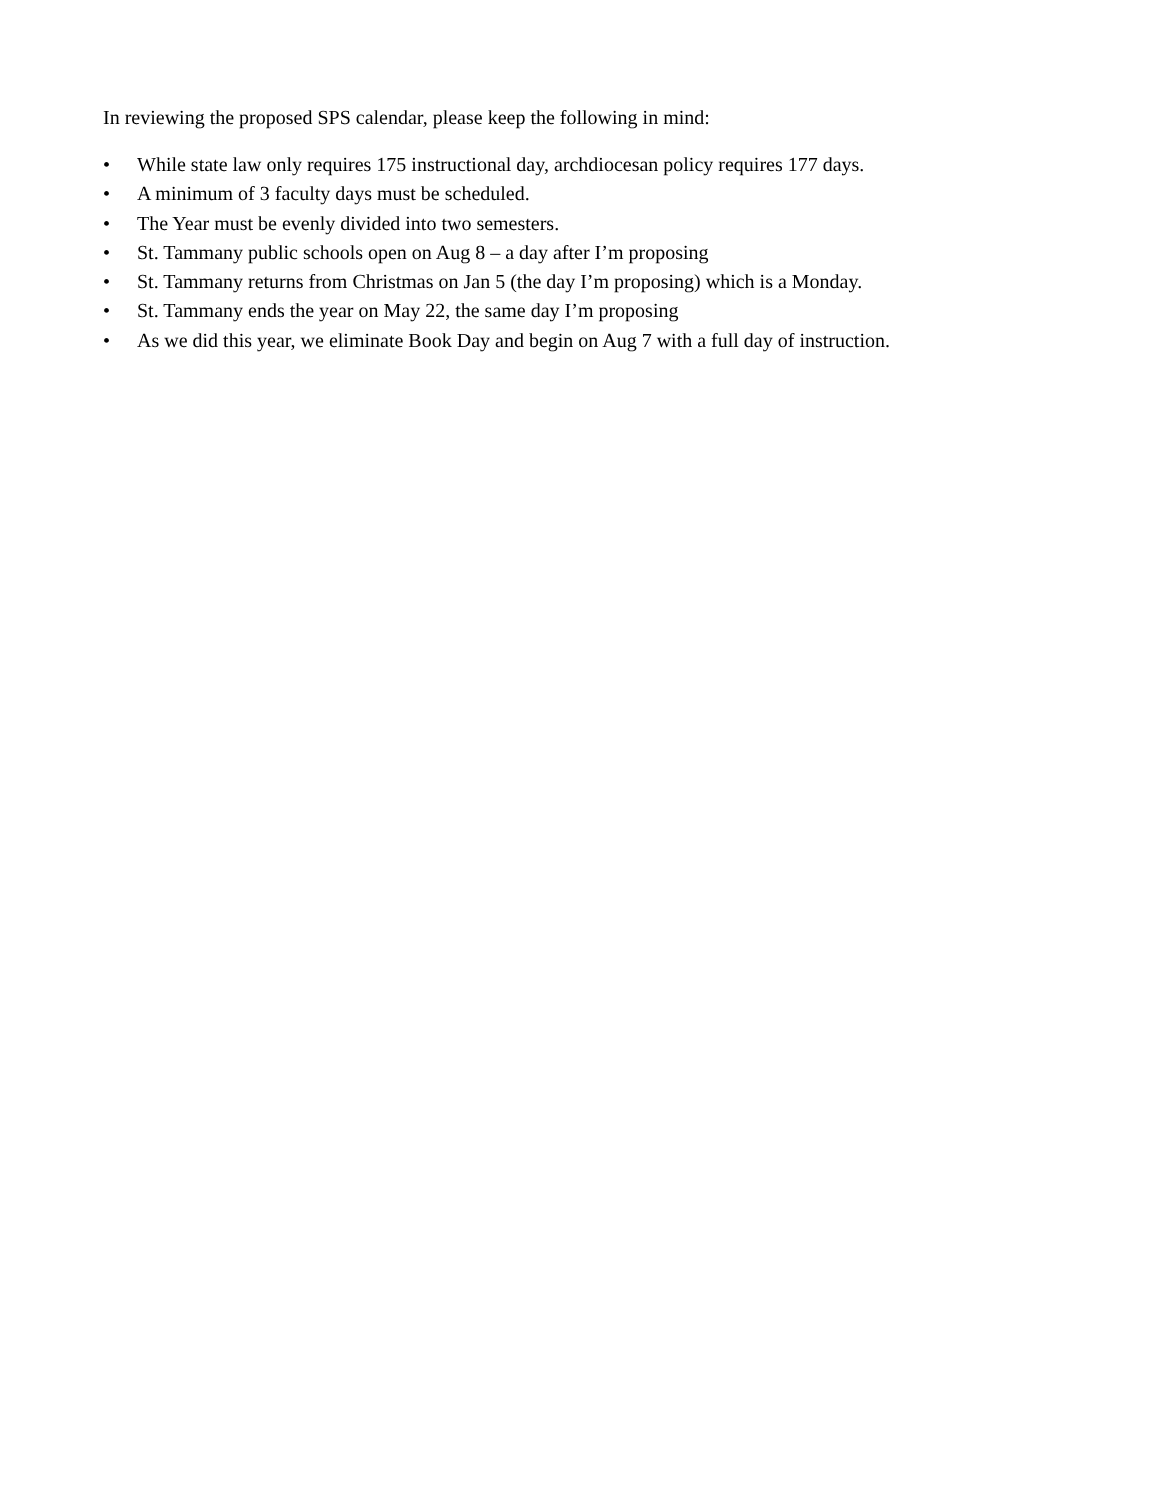In reviewing the proposed SPS calendar, please keep the following in mind:
• While state law only requires 175 instructional day, archdiocesan policy requires 177 days.
• A minimum of 3 faculty days must be scheduled.
• The Year must be evenly divided into two semesters.
• St. Tammany public schools open on Aug 8 – a day after I’m proposing
• St. Tammany returns from Christmas on Jan 5 (the day I’m proposing) which is a Monday.
• St. Tammany ends the year on May 22, the same day I’m proposing
• As we did this year, we eliminate Book Day and begin on Aug 7 with a full day of instruction.